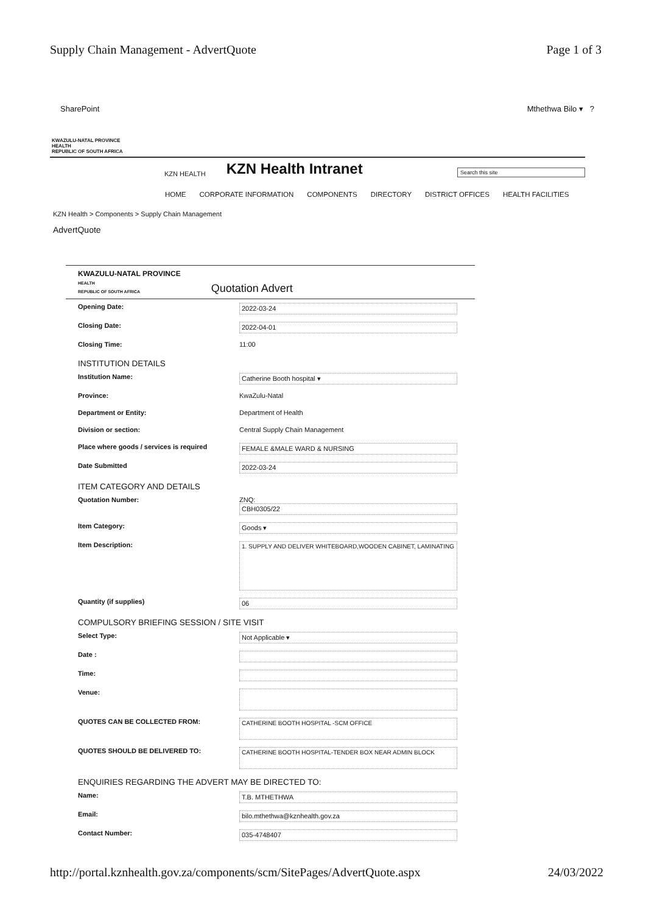Supply Chain Management - AdvertQuote Page 1 of 3
SharePoint Mthethwa Bilo ▾ ?
KWAZULU-NATAL PROVINCE
HEALTH
REPUBLIC OF SOUTH AFRICA
KZN HEALTH KZN Health Intranet Search this site
HOME CORPORATE INFORMATION COMPONENTS DIRECTORY DISTRICT OFFICES HEALTH FACILITIES
KZN Health > Components > Supply Chain Management
AdvertQuote
KWAZULU-NATAL PROVINCE
HEALTH
REPUBLIC OF SOUTH AFRICA
Quotation Advert
Opening Date: 2022-03-24
Closing Date: 2022-04-01
Closing Time: 11:00
INSTITUTION DETAILS
Institution Name: Catherine Booth hospital ▾
Province: KwaZulu-Natal
Department or Entity: Department of Health
Division or section: Central Supply Chain Management
Place where goods / services is required FEMALE &MALE WARD & NURSING
Date Submitted 2022-03-24
ITEM CATEGORY AND DETAILS
Quotation Number: ZNQ:
CBH0305/22
Item Category: Goods ▾
Item Description:
1. SUPPLY AND DELIVER WHITEBOARD,WOODEN CABINET, LAMINATING
Quantity (if supplies) 06
COMPULSORY BRIEFING SESSION / SITE VISIT
Select Type: Not Applicable ▾
Date :
Time:
Venue:
QUOTES CAN BE COLLECTED FROM:
CATHERINE BOOTH HOSPITAL -SCM OFFICE
QUOTES SHOULD BE DELIVERED TO:
CATHERINE BOOTH HOSPITAL-TENDER BOX NEAR ADMIN BLOCK
ENQUIRIES REGARDING THE ADVERT MAY BE DIRECTED TO:
Name: T.B. MTHETHWA
Email: bilo.mthethwa@kznhealth.gov.za
Contact Number: 035-4748407
http://portal.kznhealth.gov.za/components/scm/SitePages/AdvertQuote.aspx 24/03/2022